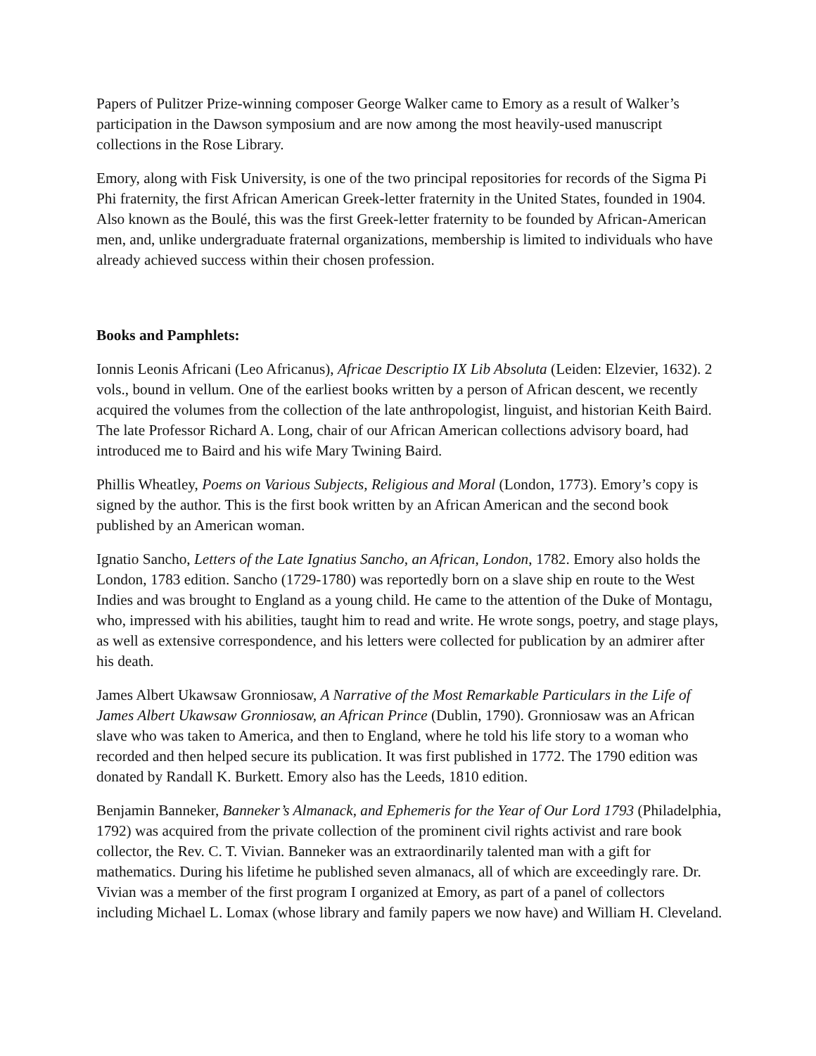Papers of Pulitzer Prize-winning composer George Walker came to Emory as a result of Walker’s participation in the Dawson symposium and are now among the most heavily-used manuscript collections in the Rose Library.
Emory, along with Fisk University, is one of the two principal repositories for records of the Sigma Pi Phi fraternity, the first African American Greek-letter fraternity in the United States, founded in 1904. Also known as the Boulé, this was the first Greek-letter fraternity to be founded by African-American men, and, unlike undergraduate fraternal organizations, membership is limited to individuals who have already achieved success within their chosen profession.
Books and Pamphlets:
Ionnis Leonis Africani (Leo Africanus), Africae Descriptio IX Lib Absoluta (Leiden: Elzevier, 1632). 2 vols., bound in vellum. One of the earliest books written by a person of African descent, we recently acquired the volumes from the collection of the late anthropologist, linguist, and historian Keith Baird. The late Professor Richard A. Long, chair of our African American collections advisory board, had introduced me to Baird and his wife Mary Twining Baird.
Phillis Wheatley, Poems on Various Subjects, Religious and Moral (London, 1773). Emory’s copy is signed by the author. This is the first book written by an African American and the second book published by an American woman.
Ignatio Sancho, Letters of the Late Ignatius Sancho, an African, London, 1782. Emory also holds the London, 1783 edition. Sancho (1729-1780) was reportedly born on a slave ship en route to the West Indies and was brought to England as a young child. He came to the attention of the Duke of Montagu, who, impressed with his abilities, taught him to read and write. He wrote songs, poetry, and stage plays, as well as extensive correspondence, and his letters were collected for publication by an admirer after his death.
James Albert Ukawsaw Gronniosaw, A Narrative of the Most Remarkable Particulars in the Life of James Albert Ukawsaw Gronniosaw, an African Prince (Dublin, 1790). Gronniosaw was an African slave who was taken to America, and then to England, where he told his life story to a woman who recorded and then helped secure its publication. It was first published in 1772. The 1790 edition was donated by Randall K. Burkett. Emory also has the Leeds, 1810 edition.
Benjamin Banneker, Banneker’s Almanack, and Ephemeris for the Year of Our Lord 1793 (Philadelphia, 1792) was acquired from the private collection of the prominent civil rights activist and rare book collector, the Rev. C. T. Vivian. Banneker was an extraordinarily talented man with a gift for mathematics. During his lifetime he published seven almanacs, all of which are exceedingly rare. Dr. Vivian was a member of the first program I organized at Emory, as part of a panel of collectors including Michael L. Lomax (whose library and family papers we now have) and William H. Cleveland.